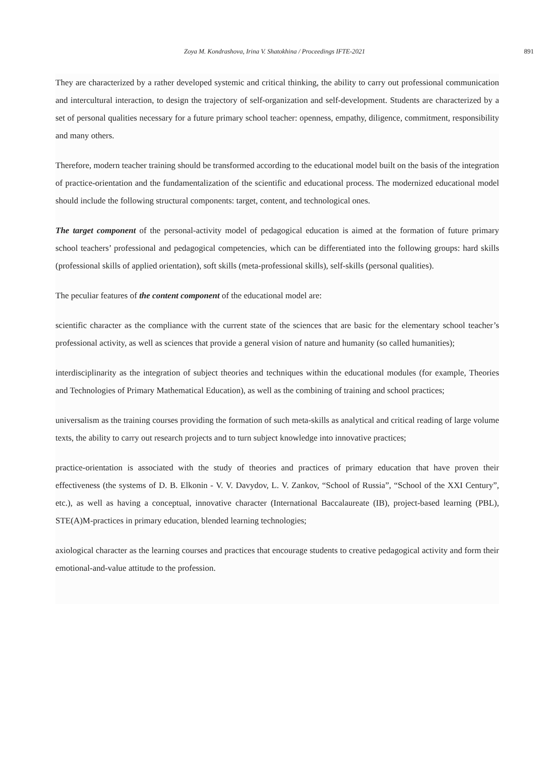Zoya M. Kondrashova, Irina V. Shatokhina / Proceedings IFTE-2021 891
They are characterized by a rather developed systemic and critical thinking, the ability to carry out professional communication and intercultural interaction, to design the trajectory of self-organization and self-development. Students are characterized by a set of personal qualities necessary for a future primary school teacher: openness, empathy, diligence, commitment, responsibility and many others.
Therefore, modern teacher training should be transformed according to the educational model built on the basis of the integration of practice-orientation and the fundamentalization of the scientific and educational process. The modernized educational model should include the following structural components: target, content, and technological ones.
The target component of the personal-activity model of pedagogical education is aimed at the formation of future primary school teachers’ professional and pedagogical competencies, which can be differentiated into the following groups: hard skills (professional skills of applied orientation), soft skills (meta-professional skills), self-skills (personal qualities).
The peculiar features of the content component of the educational model are:
scientific character as the compliance with the current state of the sciences that are basic for the elementary school teacher’s professional activity, as well as sciences that provide a general vision of nature and humanity (so called humanities);
interdisciplinarity as the integration of subject theories and techniques within the educational modules (for example, Theories and Technologies of Primary Mathematical Education), as well as the combining of training and school practices;
universalism as the training courses providing the formation of such meta-skills as analytical and critical reading of large volume texts, the ability to carry out research projects and to turn subject knowledge into innovative practices;
practice-orientation is associated with the study of theories and practices of primary education that have proven their effectiveness (the systems of D. B. Elkonin - V. V. Davydov, L. V. Zankov, “School of Russia”, “School of the XXI Century”, etc.), as well as having a conceptual, innovative character (International Baccalaureate (IB), project-based learning (PBL), STE(A)M-practices in primary education, blended learning technologies;
axiological character as the learning courses and practices that encourage students to creative pedagogical activity and form their emotional-and-value attitude to the profession.